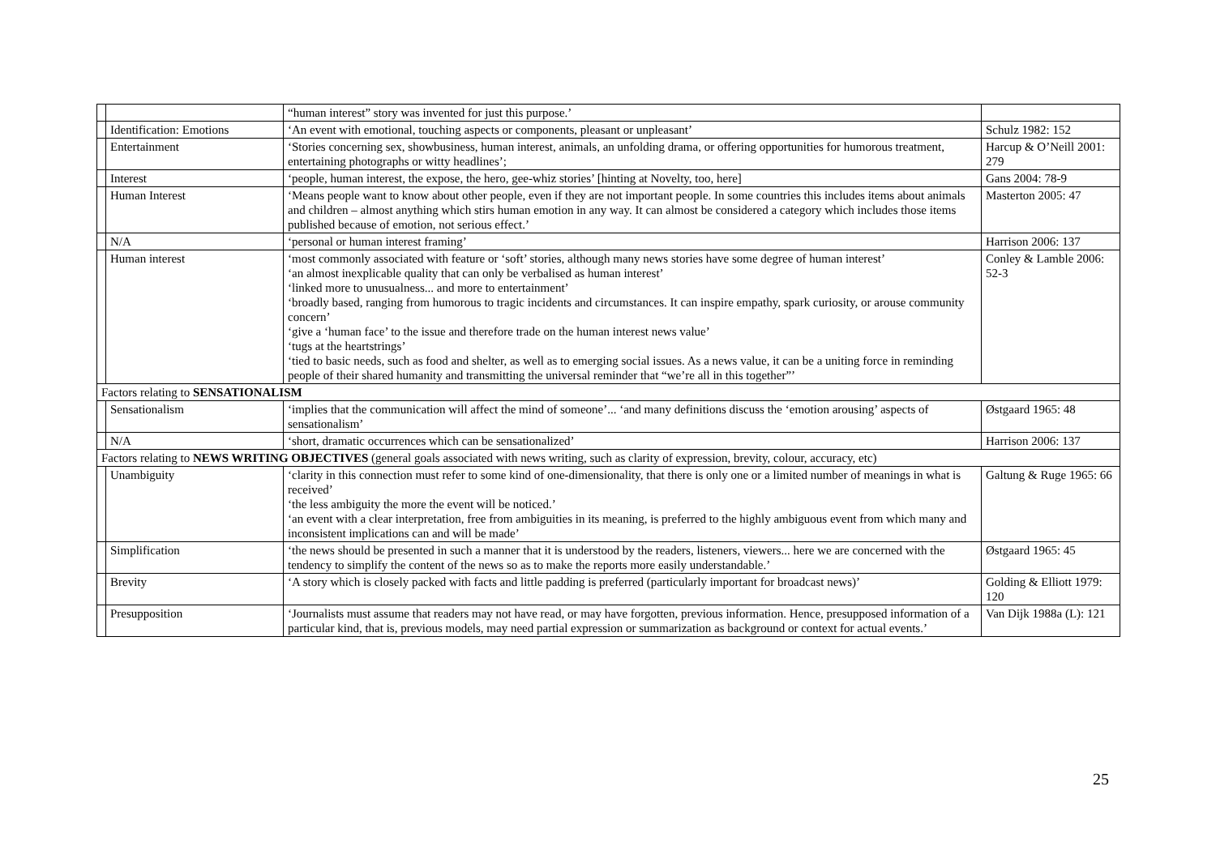| | | “human interest” story was invented for just this purpose.’ | |
| | Identification: Emotions | ‘An event with emotional, touching aspects or components, pleasant or unpleasant’ | Schulz 1982: 152 |
| | Entertainment | ‘Stories concerning sex, showbusiness, human interest, animals, an unfolding drama, or offering opportunities for humorous treatment, entertaining photographs or witty headlines’; | Harcup & O’Neill 2001: 279 |
| | Interest | ‘people, human interest, the expose, the hero, gee-whiz stories’ [hinting at Novelty, too, here] | Gans 2004: 78-9 |
| | Human Interest | ‘Means people want to know about other people, even if they are not important people. In some countries this includes items about animals and children – almost anything which stirs human emotion in any way. It can almost be considered a category which includes those items published because of emotion, not serious effect.’ | Masterton 2005: 47 |
| | N/A | ‘personal or human interest framing’ | Harrison 2006: 137 |
| | Human interest | ‘most commonly associated with feature or ‘soft’ stories, although many news stories have some degree of human interest’ ‘an almost inexplicable quality that can only be verbalised as human interest’ ‘linked more to unusualness... and more to entertainment’ ‘broadly based, ranging from humorous to tragic incidents and circumstances. It can inspire empathy, spark curiosity, or arouse community concern’ ‘give a ‘human face’ to the issue and therefore trade on the human interest news value’ ‘tugs at the heartstrings’ ‘tied to basic needs, such as food and shelter, as well as to emerging social issues. As a news value, it can be a uniting force in reminding people of their shared humanity and transmitting the universal reminder that “we’re all in this together”’ | Conley & Lamble 2006: 52-3 |
| Factors relating to SENSATIONALISM | | | |
| | Sensationalism | ‘implies that the communication will affect the mind of someone’... ‘and many definitions discuss the ‘emotion arousing’ aspects of sensationalism’ | Østgaard 1965: 48 |
| | N/A | ‘short, dramatic occurrences which can be sensationalized’ | Harrison 2006: 137 |
| Factors relating to NEWS WRITING OBJECTIVES (general goals associated with news writing, such as clarity of expression, brevity, colour, accuracy, etc) | | | |
| | Unambiguity | ‘clarity in this connection must refer to some kind of one-dimensionality, that there is only one or a limited number of meanings in what is received’ ‘the less ambiguity the more the event will be noticed.’ ‘an event with a clear interpretation, free from ambiguities in its meaning, is preferred to the highly ambiguous event from which many and inconsistent implications can and will be made’ | Galtung & Ruge 1965: 66 |
| | Simplification | ‘the news should be presented in such a manner that it is understood by the readers, listeners, viewers... here we are concerned with the tendency to simplify the content of the news so as to make the reports more easily understandable.’ | Østgaard 1965: 45 |
| | Brevity | ‘A story which is closely packed with facts and little padding is preferred (particularly important for broadcast news)’ | Golding & Elliott 1979: 120 |
| | Presupposition | ‘Journalists must assume that readers may not have read, or may have forgotten, previous information. Hence, presupposed information of a particular kind, that is, previous models, may need partial expression or summarization as background or context for actual events.’ | Van Dijk 1988a (L): 121 |
25